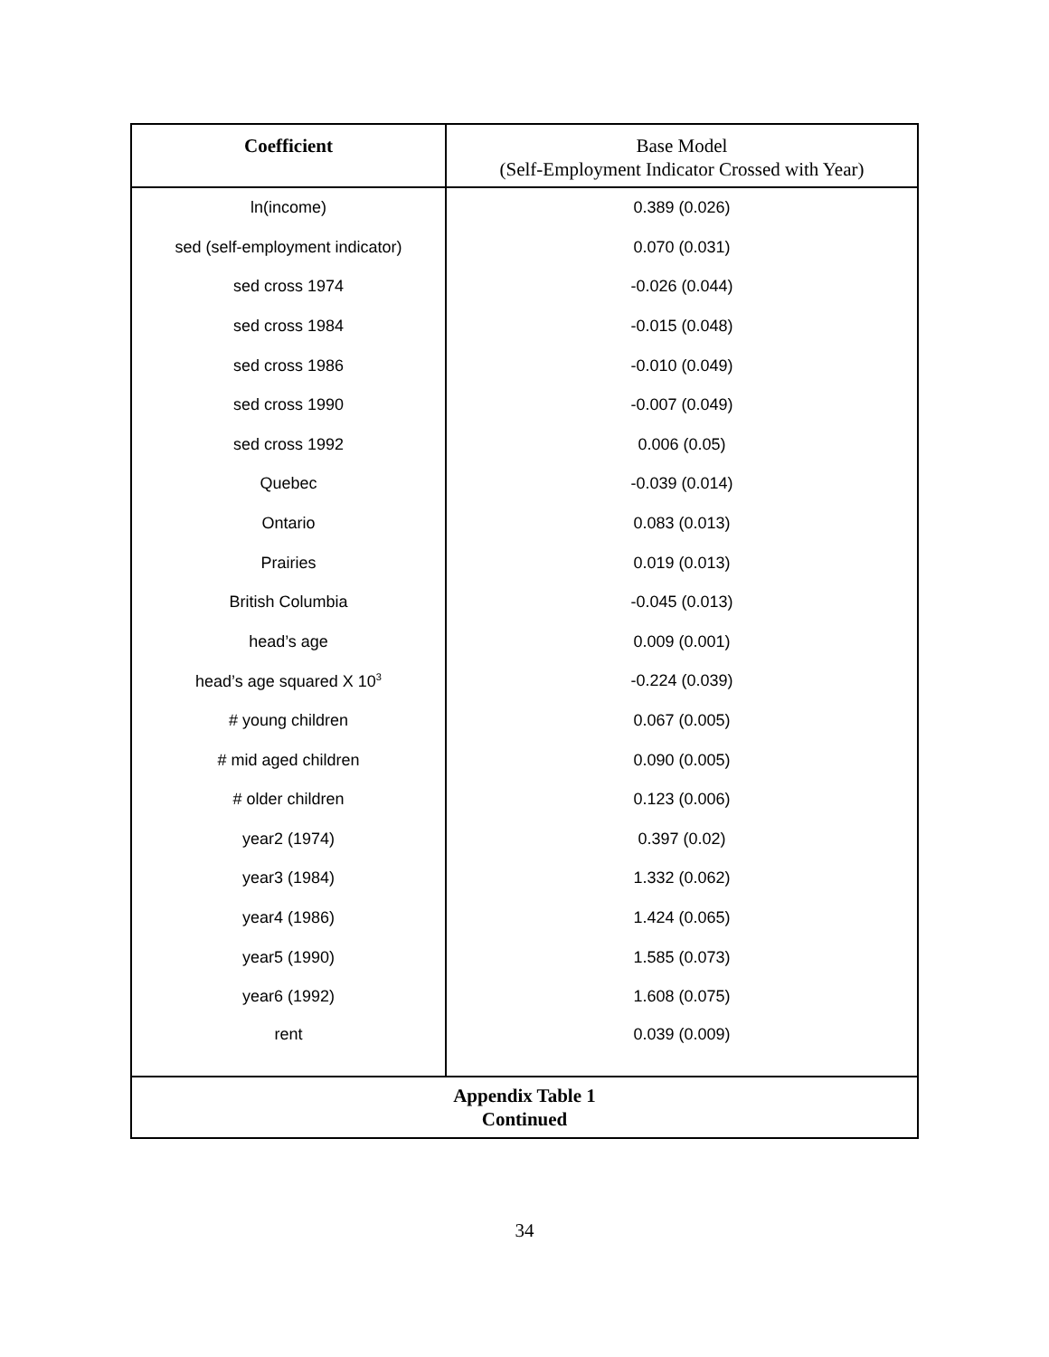| Coefficient | Base Model (Self-Employment Indicator Crossed with Year) |
| --- | --- |
| ln(income) | 0.389 (0.026) |
| sed (self-employment indicator) | 0.070 (0.031) |
| sed cross 1974 | -0.026 (0.044) |
| sed cross 1984 | -0.015 (0.048) |
| sed cross 1986 | -0.010 (0.049) |
| sed cross 1990 | -0.007 (0.049) |
| sed cross 1992 | 0.006 (0.05) |
| Quebec | -0.039 (0.014) |
| Ontario | 0.083 (0.013) |
| Prairies | 0.019 (0.013) |
| British Columbia | -0.045 (0.013) |
| head’s age | 0.009 (0.001) |
| head’s age squared X 10<sup>3</sup> | -0.224 (0.039) |
| # young children | 0.067 (0.005) |
| # mid aged children | 0.090 (0.005) |
| # older children | 0.123 (0.006) |
| year2 (1974) | 0.397 (0.02) |
| year3 (1984) | 1.332 (0.062) |
| year4 (1986) | 1.424 (0.065) |
| year5 (1990) | 1.585 (0.073) |
| year6 (1992) | 1.608 (0.075) |
| rent | 0.039 (0.009) |
| Appendix Table 1 Continued | |
34